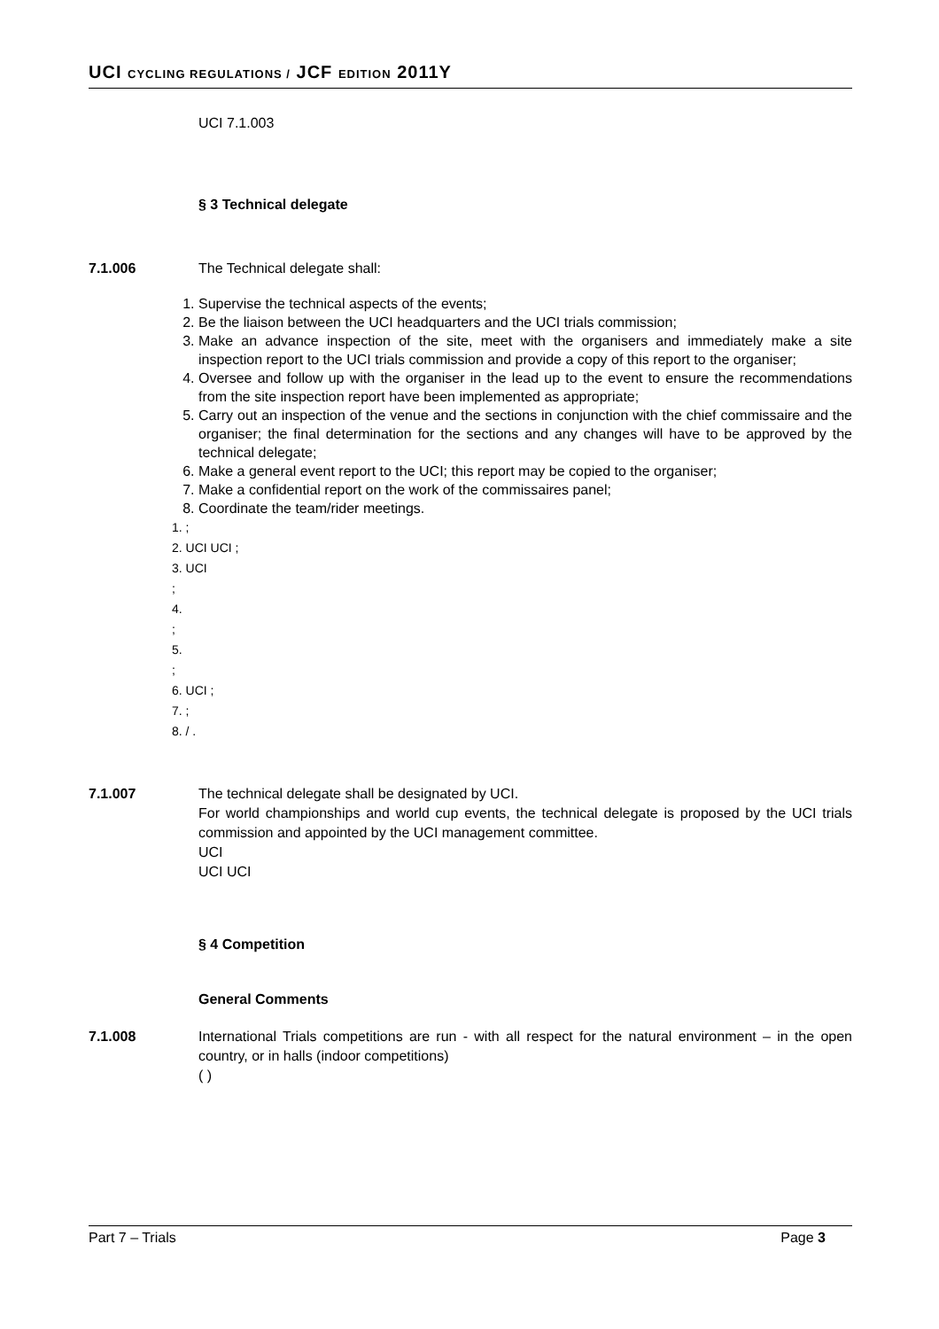UCI CYCLING REGULATIONS / JCF EDITION 2011Y
UCI 7.1.003
§ 3 Technical delegate
7.1.006 The Technical delegate shall:
1. Supervise the technical aspects of the events;
2. Be the liaison between the UCI headquarters and the UCI trials commission;
3. Make an advance inspection of the site, meet with the organisers and immediately make a site inspection report to the UCI trials commission and provide a copy of this report to the organiser;
4. Oversee and follow up with the organiser in the lead up to the event to ensure the recommendations from the site inspection report have been implemented as appropriate;
5. Carry out an inspection of the venue and the sections in conjunction with the chief commissaire and the organiser; the final determination for the sections and any changes will have to be approved by the technical delegate;
6. Make a general event report to the UCI; this report may be copied to the organiser;
7. Make a confidential report on the work of the commissaires panel;
8. Coordinate the team/rider meetings.
1. ;
2. UCI UCI ;
3. UCI
;
4.
;
5.
;
6. UCI ;
7. ;
8. / .
7.1.007 The technical delegate shall be designated by UCI.
For world championships and world cup events, the technical delegate is proposed by the UCI trials commission and appointed by the UCI management committee.
UCI
UCI UCI
§ 4 Competition
General Comments
7.1.008 International Trials competitions are run - with all respect for the natural environment – in the open country, or in halls (indoor competitions)
( )
Part 7 – Trials Page 3